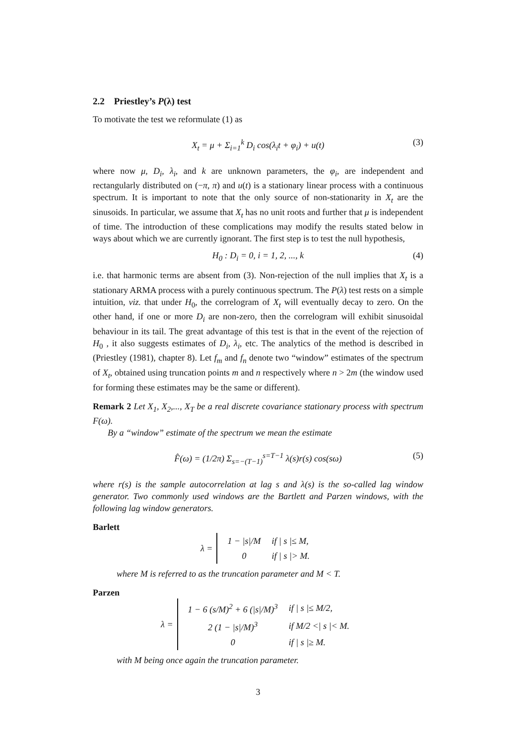2.2 Priestley’s P(λ) test
To motivate the test we reformulate (1) as
X<sub>t</sub> = μ + Σ<sub>i=1</sub><sup>k</sup> D<sub>i</sub> cos(λ<sub>i</sub>t + φ<sub>i</sub>) + u(t) (3)
where now μ, D<sub>i</sub>, λ<sub>i</sub>, and k are unknown parameters, the φ<sub>i</sub>, are independent and rectangularly distributed on (−π, π) and u(t) is a stationary linear process with a continuous spectrum. It is important to note that the only source of non-stationarity in X<sub>t</sub> are the sinusoids. In particular, we assume that X<sub>t</sub> has no unit roots and further that μ is independent of time. The introduction of these complications may modify the results stated below in ways about which we are currently ignorant. The first step is to test the null hypothesis,
H<sub>0</sub> : D<sub>i</sub> = 0, i = 1, 2, ..., k (4)
i.e. that harmonic terms are absent from (3). Non-rejection of the null implies that X<sub>t</sub> is a stationary ARMA process with a purely continuous spectrum. The P(λ) test rests on a simple intuition, viz. that under H<sub>0</sub>, the correlogram of X<sub>t</sub> will eventually decay to zero. On the other hand, if one or more D<sub>i</sub> are non-zero, then the correlogram will exhibit sinusoidal behaviour in its tail. The great advantage of this test is that in the event of the rejection of H<sub>0</sub> , it also suggests estimates of D<sub>i</sub>, λ<sub>i</sub>, etc. The analytics of the method is described in (Priestley (1981), chapter 8). Let f<sub>m</sub> and f<sub>n</sub> denote two “window” estimates of the spectrum of X<sub>t</sub>, obtained using truncation points m and n respectively where n > 2m (the window used for forming these estimates may be the same or different).
Remark 2 Let X<sub>1</sub>, X<sub>2</sub>,..., X<sub>T</sub> be a real discrete covariance stationary process with spectrum F(ω).
By a “window” estimate of the spectrum we mean the estimate
F̂(ω) = (1/2π) Σ<sub>s=−(T−1)</sub><sup>s=T−1</sup> λ(s)r(s) cos(sω) (5)
where r(s) is the sample autocorrelation at lag s and λ(s) is the so-called lag window generator. Two commonly used windows are the Bartlett and Parzen windows, with the following lag window generators.
Barlett
λ =
| 1 − /s//M | if / s /≤ M, |
| 0 | if / s /> M. |
where M is referred to as the truncation parameter and M < T.
Parzen
λ =
| 1 − 6 (s/M)<sup>2</sup> + 6 (/s//M)<sup>3</sup> | if / s /≤ M/2, |
| 2 (1 − /s//M)<sup>3</sup> | if M/2 </ s /< M. |
| 0 | if / s /≥ M. |
with M being once again the truncation parameter.
3